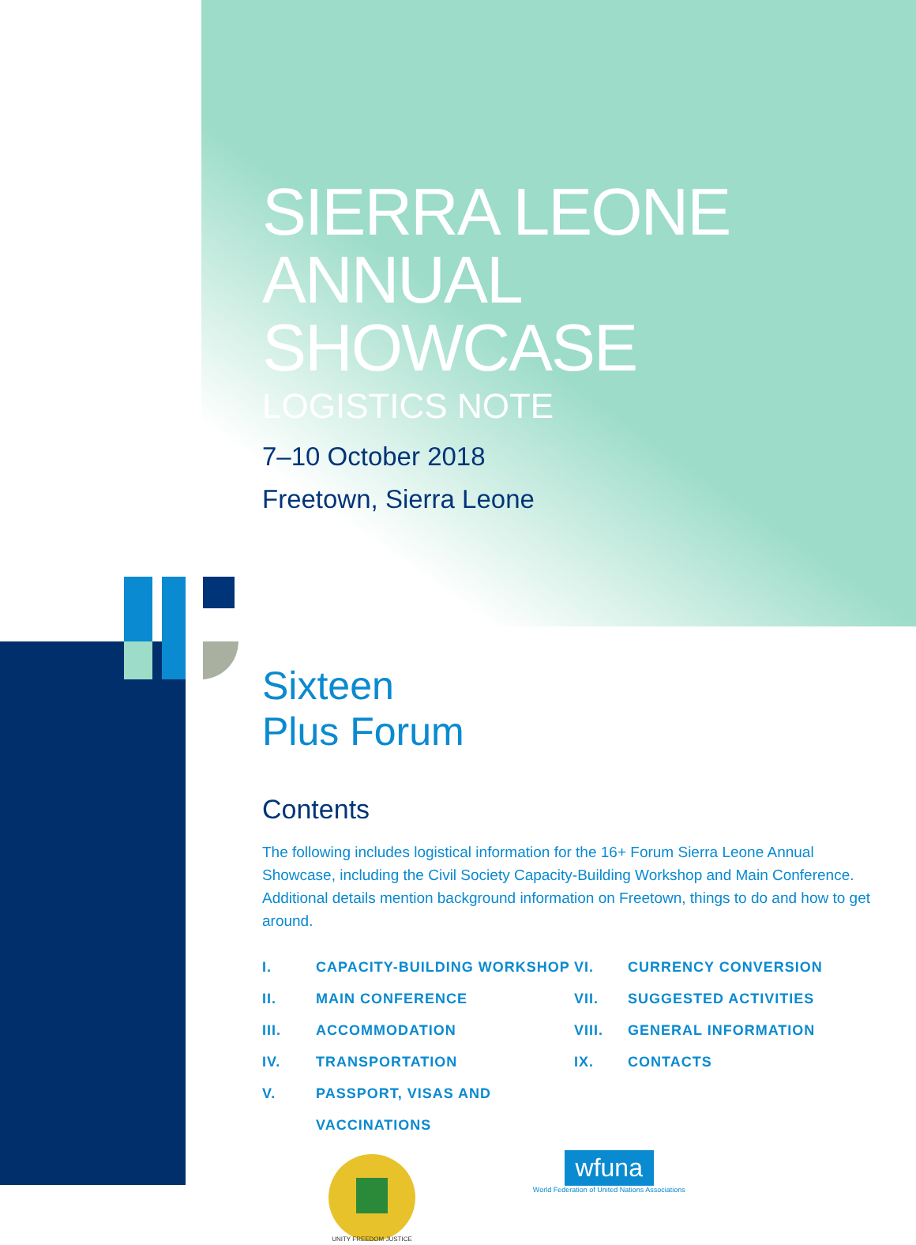SIERRA LEONE
ANNUAL SHOWCASE
LOGISTICS NOTE
7–10 October 2018
Freetown, Sierra Leone
Sixteen
Plus Forum
Contents
The following includes logistical information for the 16+ Forum Sierra Leone Annual Showcase, including the Civil Society Capacity-Building Workshop and Main Conference. Additional details mention background information on Freetown, things to do and how to get around.
I. CAPACITY-BUILDING WORKSHOP
II. MAIN CONFERENCE
III. ACCOMMODATION
IV. TRANSPORTATION
V. PASSPORT, VISAS AND
VACCINATIONS
VI. CURRENCY CONVERSION
VII. SUGGESTED ACTIVITIES
VIII. GENERAL INFORMATION
IX. CONTACTS
UNITY FREEDOM JUSTICE
wfuna
World Federation of United Nations Associations